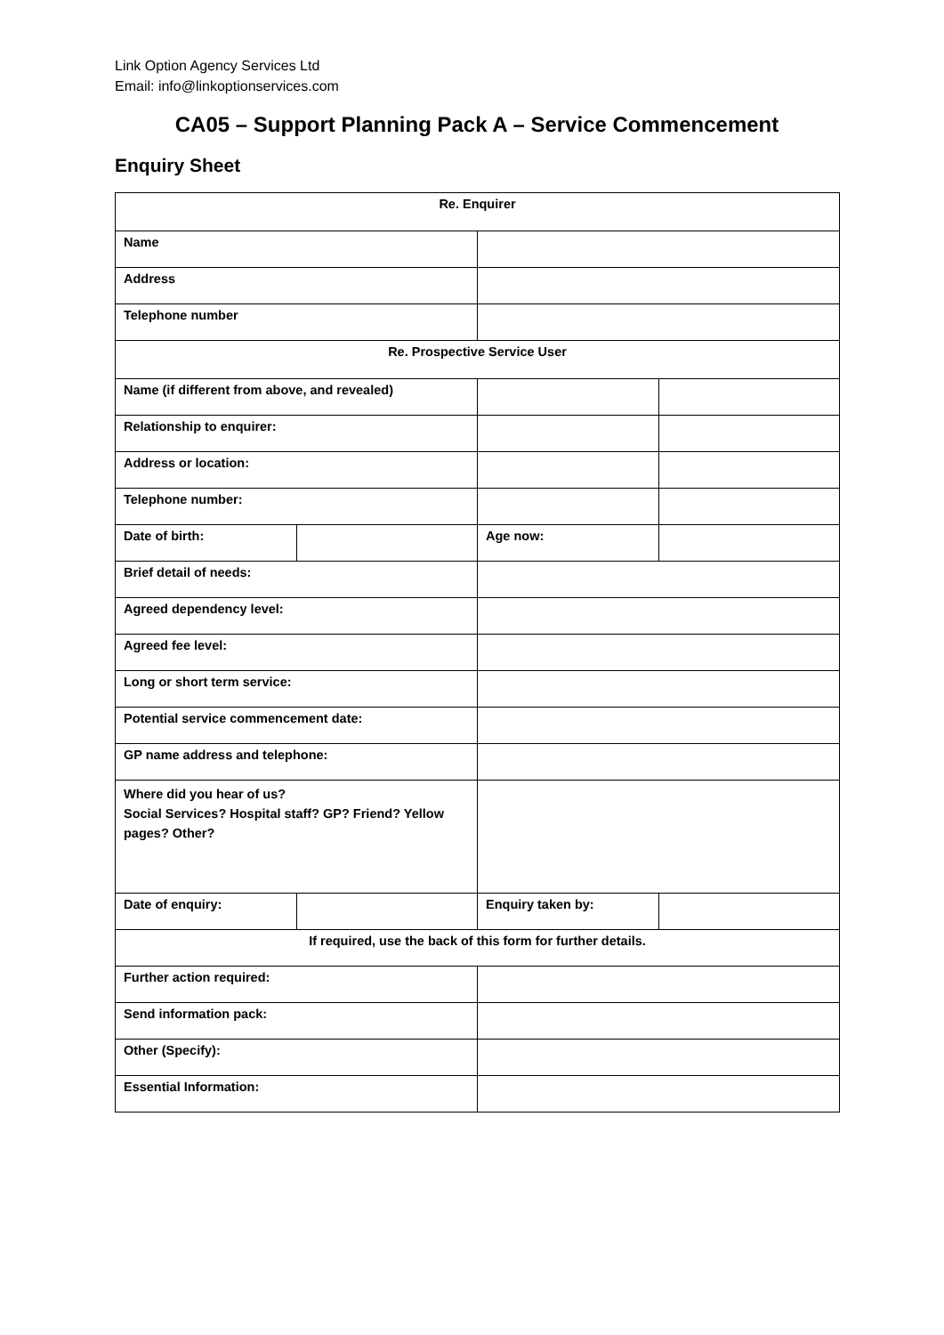Link Option Agency Services Ltd
Email: info@linkoptionservices.com
CA05 – Support Planning Pack A – Service Commencement
Enquiry Sheet
| Re. Enquirer | | | |
| Name | | | |
| Address | | | |
| Telephone number | | | |
| Re. Prospective Service User | | | |
| Name (if different from above, and revealed) | | | |
| Relationship to enquirer: | | | |
| Address or location: | | | |
| Telephone number: | | | |
| Date of birth: | | Age now: | |
| Brief detail of needs: | | | |
| Agreed dependency level: | | | |
| Agreed fee level: | | | |
| Long or short term service: | | | |
| Potential service commencement date: | | | |
| GP name address and telephone: | | | |
| Where did you hear of us? Social Services? Hospital staff? GP? Friend? Yellow pages? Other? | | | |
| Date of enquiry: | | Enquiry taken by: | |
| If required, use the back of this form for further details. | | | |
| Further action required: | | | |
| Send information pack: | | | |
| Other (Specify): | | | |
| Essential Information: | | | |